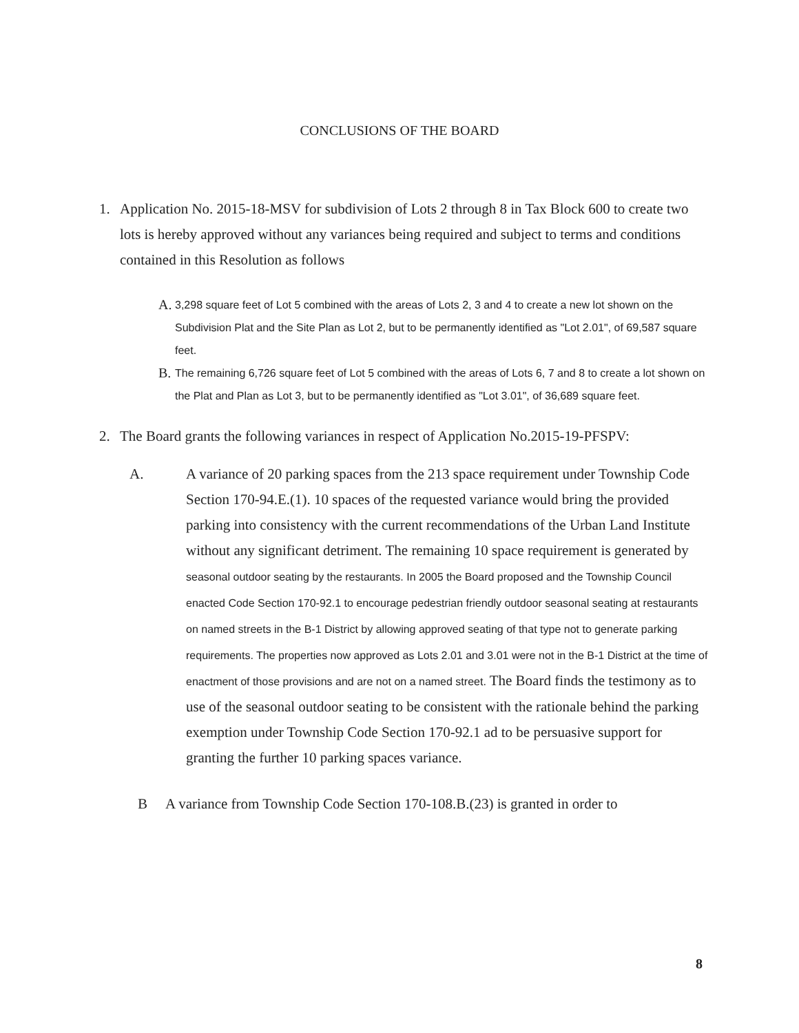CONCLUSIONS OF THE BOARD
1. Application No. 2015-18-MSV for subdivision of Lots 2 through 8 in Tax Block 600 to create two lots is hereby approved without any variances being required and subject to terms and conditions contained in this Resolution as follows
A. 3,298 square feet of Lot 5 combined with the areas of Lots 2, 3 and 4 to create a new lot shown on the Subdivision Plat and the Site Plan as Lot 2, but to be permanently identified as "Lot 2.01", of 69,587 square feet.
B. The remaining 6,726 square feet of Lot 5 combined with the areas of Lots 6, 7 and 8 to create a lot shown on the Plat and Plan as Lot 3, but to be permanently identified as "Lot 3.01", of 36,689 square feet.
2. The Board grants the following variances in respect of Application No.2015-19-PFSPV:
A. A variance of 20 parking spaces from the 213 space requirement under Township Code Section 170-94.E.(1). 10 spaces of the requested variance would bring the provided parking into consistency with the current recommendations of the Urban Land Institute without any significant detriment. The remaining 10 space requirement is generated by seasonal outdoor seating by the restaurants. In 2005 the Board proposed and the Township Council enacted Code Section 170-92.1 to encourage pedestrian friendly outdoor seasonal seating at restaurants on named streets in the B-1 District by allowing approved seating of that type not to generate parking requirements. The properties now approved as Lots 2.01 and 3.01 were not in the B-1 District at the time of enactment of those provisions and are not on a named street. The Board finds the testimony as to use of the seasonal outdoor seating to be consistent with the rationale behind the parking exemption under Township Code Section 170-92.1 ad to be persuasive support for granting the further 10 parking spaces variance.
B A variance from Township Code Section 170-108.B.(23) is granted in order to
8